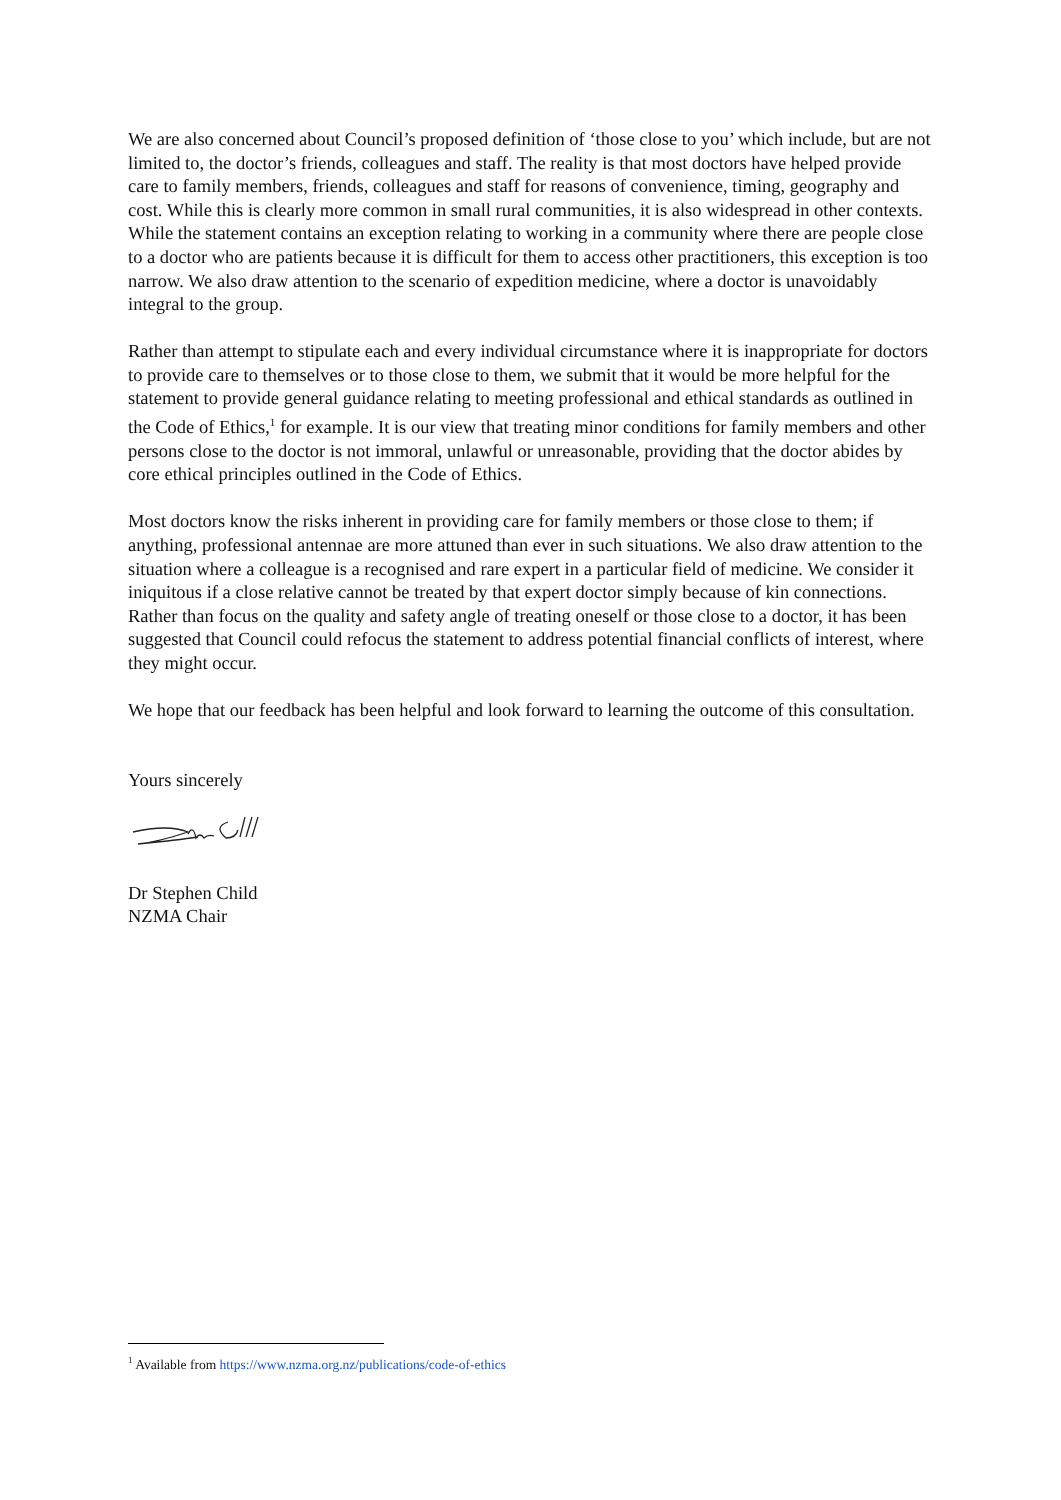We are also concerned about Council’s proposed definition of ‘those close to you’ which include, but are not limited to, the doctor’s friends, colleagues and staff. The reality is that most doctors have helped provide care to family members, friends, colleagues and staff for reasons of convenience, timing, geography and cost. While this is clearly more common in small rural communities, it is also widespread in other contexts. While the statement contains an exception relating to working in a community where there are people close to a doctor who are patients because it is difficult for them to access other practitioners, this exception is too narrow. We also draw attention to the scenario of expedition medicine, where a doctor is unavoidably integral to the group.
Rather than attempt to stipulate each and every individual circumstance where it is inappropriate for doctors to provide care to themselves or to those close to them, we submit that it would be more helpful for the statement to provide general guidance relating to meeting professional and ethical standards as outlined in the Code of Ethics,<sup>1</sup> for example. It is our view that treating minor conditions for family members and other persons close to the doctor is not immoral, unlawful or unreasonable, providing that the doctor abides by core ethical principles outlined in the Code of Ethics.
Most doctors know the risks inherent in providing care for family members or those close to them; if anything, professional antennae are more attuned than ever in such situations. We also draw attention to the situation where a colleague is a recognised and rare expert in a particular field of medicine. We consider it iniquitous if a close relative cannot be treated by that expert doctor simply because of kin connections. Rather than focus on the quality and safety angle of treating oneself or those close to a doctor, it has been suggested that Council could refocus the statement to address potential financial conflicts of interest, where they might occur.
We hope that our feedback has been helpful and look forward to learning the outcome of this consultation.
Yours sincerely
Dr Stephen Child
NZMA Chair
<sup>1</sup> Available from https://www.nzma.org.nz/publications/code-of-ethics